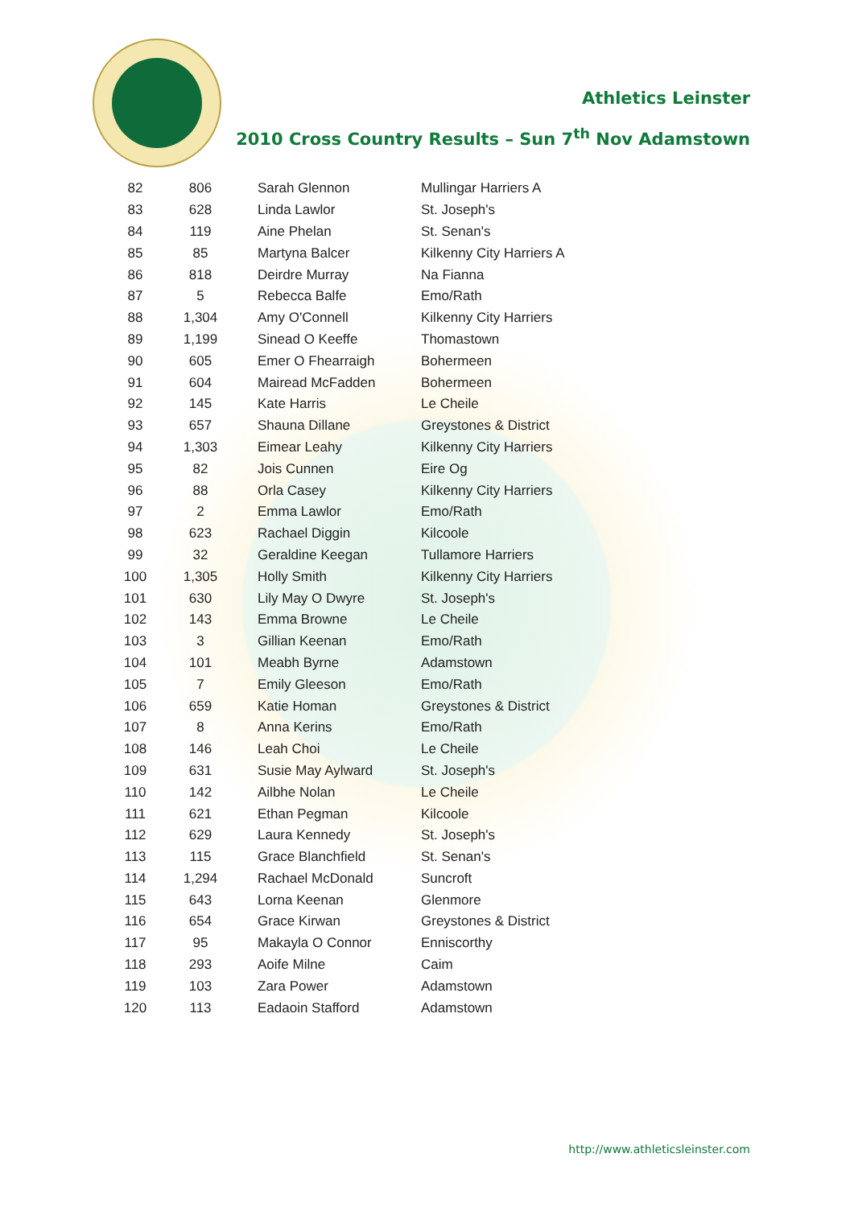Athletics Leinster
2010 Cross Country Results – Sun 7<sup>th</sup> Nov Adamstown
| 82 | 806 | Sarah Glennon | Mullingar Harriers A |
| 83 | 628 | Linda Lawlor | St. Joseph's |
| 84 | 119 | Aine Phelan | St. Senan's |
| 85 | 85 | Martyna Balcer | Kilkenny City Harriers A |
| 86 | 818 | Deirdre Murray | Na Fianna |
| 87 | 5 | Rebecca Balfe | Emo/Rath |
| 88 | 1,304 | Amy O'Connell | Kilkenny City Harriers |
| 89 | 1,199 | Sinead O Keeffe | Thomastown |
| 90 | 605 | Emer O Fhearraigh | Bohermeen |
| 91 | 604 | Mairead McFadden | Bohermeen |
| 92 | 145 | Kate Harris | Le Cheile |
| 93 | 657 | Shauna Dillane | Greystones & District |
| 94 | 1,303 | Eimear Leahy | Kilkenny City Harriers |
| 95 | 82 | Jois Cunnen | Eire Og |
| 96 | 88 | Orla Casey | Kilkenny City Harriers |
| 97 | 2 | Emma Lawlor | Emo/Rath |
| 98 | 623 | Rachael Diggin | Kilcoole |
| 99 | 32 | Geraldine Keegan | Tullamore Harriers |
| 100 | 1,305 | Holly Smith | Kilkenny City Harriers |
| 101 | 630 | Lily May O Dwyre | St. Joseph's |
| 102 | 143 | Emma Browne | Le Cheile |
| 103 | 3 | Gillian Keenan | Emo/Rath |
| 104 | 101 | Meabh Byrne | Adamstown |
| 105 | 7 | Emily Gleeson | Emo/Rath |
| 106 | 659 | Katie Homan | Greystones & District |
| 107 | 8 | Anna Kerins | Emo/Rath |
| 108 | 146 | Leah Choi | Le Cheile |
| 109 | 631 | Susie May Aylward | St. Joseph's |
| 110 | 142 | Ailbhe Nolan | Le Cheile |
| 111 | 621 | Ethan Pegman | Kilcoole |
| 112 | 629 | Laura Kennedy | St. Joseph's |
| 113 | 115 | Grace Blanchfield | St. Senan's |
| 114 | 1,294 | Rachael McDonald | Suncroft |
| 115 | 643 | Lorna Keenan | Glenmore |
| 116 | 654 | Grace Kirwan | Greystones & District |
| 117 | 95 | Makayla O Connor | Enniscorthy |
| 118 | 293 | Aoife Milne | Caim |
| 119 | 103 | Zara Power | Adamstown |
| 120 | 113 | Eadaoin Stafford | Adamstown |
http://www.athleticsleinster.com